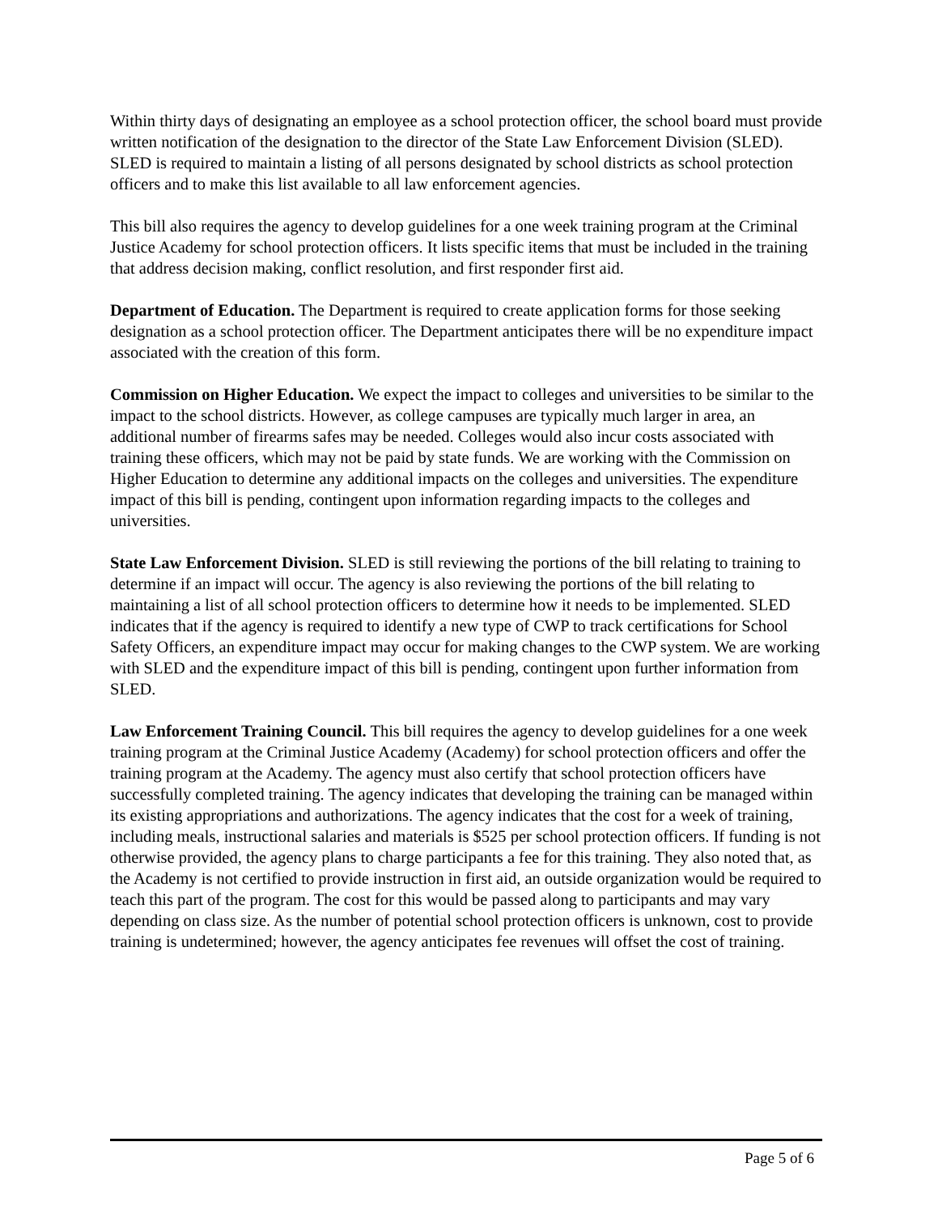Within thirty days of designating an employee as a school protection officer, the school board must provide written notification of the designation to the director of the State Law Enforcement Division (SLED). SLED is required to maintain a listing of all persons designated by school districts as school protection officers and to make this list available to all law enforcement agencies.
This bill also requires the agency to develop guidelines for a one week training program at the Criminal Justice Academy for school protection officers. It lists specific items that must be included in the training that address decision making, conflict resolution, and first responder first aid.
Department of Education. The Department is required to create application forms for those seeking designation as a school protection officer. The Department anticipates there will be no expenditure impact associated with the creation of this form.
Commission on Higher Education. We expect the impact to colleges and universities to be similar to the impact to the school districts. However, as college campuses are typically much larger in area, an additional number of firearms safes may be needed. Colleges would also incur costs associated with training these officers, which may not be paid by state funds. We are working with the Commission on Higher Education to determine any additional impacts on the colleges and universities. The expenditure impact of this bill is pending, contingent upon information regarding impacts to the colleges and universities.
State Law Enforcement Division. SLED is still reviewing the portions of the bill relating to training to determine if an impact will occur. The agency is also reviewing the portions of the bill relating to maintaining a list of all school protection officers to determine how it needs to be implemented. SLED indicates that if the agency is required to identify a new type of CWP to track certifications for School Safety Officers, an expenditure impact may occur for making changes to the CWP system. We are working with SLED and the expenditure impact of this bill is pending, contingent upon further information from SLED.
Law Enforcement Training Council. This bill requires the agency to develop guidelines for a one week training program at the Criminal Justice Academy (Academy) for school protection officers and offer the training program at the Academy. The agency must also certify that school protection officers have successfully completed training. The agency indicates that developing the training can be managed within its existing appropriations and authorizations. The agency indicates that the cost for a week of training, including meals, instructional salaries and materials is $525 per school protection officers. If funding is not otherwise provided, the agency plans to charge participants a fee for this training. They also noted that, as the Academy is not certified to provide instruction in first aid, an outside organization would be required to teach this part of the program. The cost for this would be passed along to participants and may vary depending on class size. As the number of potential school protection officers is unknown, cost to provide training is undetermined; however, the agency anticipates fee revenues will offset the cost of training.
Page 5 of 6